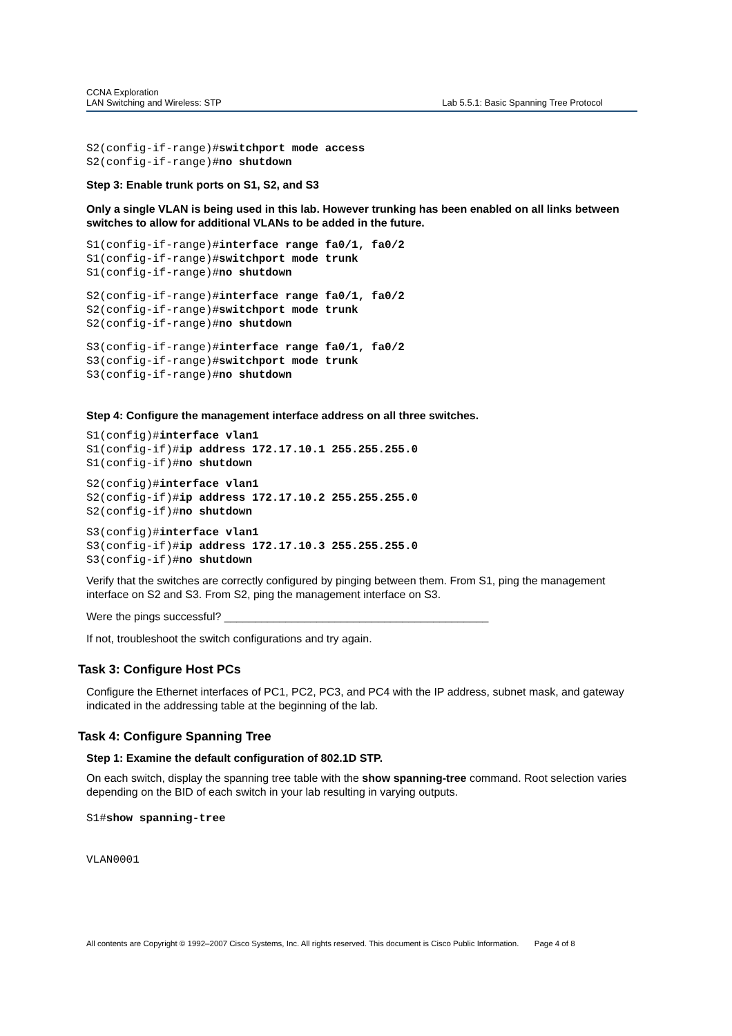CCNA Exploration
LAN Switching and Wireless: STP
Lab 5.5.1: Basic Spanning Tree Protocol
S2(config-if-range)#switchport mode access
S2(config-if-range)#no shutdown
Step 3: Enable trunk ports on S1, S2, and S3
Only a single VLAN is being used in this lab. However trunking has been enabled on all links between switches to allow for additional VLANs to be added in the future.
S1(config-if-range)#interface range fa0/1, fa0/2
S1(config-if-range)#switchport mode trunk
S1(config-if-range)#no shutdown
S2(config-if-range)#interface range fa0/1, fa0/2
S2(config-if-range)#switchport mode trunk
S2(config-if-range)#no shutdown
S3(config-if-range)#interface range fa0/1, fa0/2
S3(config-if-range)#switchport mode trunk
S3(config-if-range)#no shutdown
Step 4: Configure the management interface address on all three switches.
S1(config)#interface vlan1
S1(config-if)#ip address 172.17.10.1 255.255.255.0
S1(config-if)#no shutdown
S2(config)#interface vlan1
S2(config-if)#ip address 172.17.10.2 255.255.255.0
S2(config-if)#no shutdown
S3(config)#interface vlan1
S3(config-if)#ip address 172.17.10.3 255.255.255.0
S3(config-if)#no shutdown
Verify that the switches are correctly configured by pinging between them. From S1, ping the management interface on S2 and S3. From S2, ping the management interface on S3.
Were the pings successful? ___________________________________________
If not, troubleshoot the switch configurations and try again.
Task 3: Configure Host PCs
Configure the Ethernet interfaces of PC1, PC2, PC3, and PC4 with the IP address, subnet mask, and gateway indicated in the addressing table at the beginning of the lab.
Task 4: Configure Spanning Tree
Step 1: Examine the default configuration of 802.1D STP.
On each switch, display the spanning tree table with the show spanning-tree command. Root selection varies depending on the BID of each switch in your lab resulting in varying outputs.
S1#show spanning-tree
VLAN0001
All contents are Copyright © 1992–2007 Cisco Systems, Inc. All rights reserved. This document is Cisco Public Information. Page 4 of 8